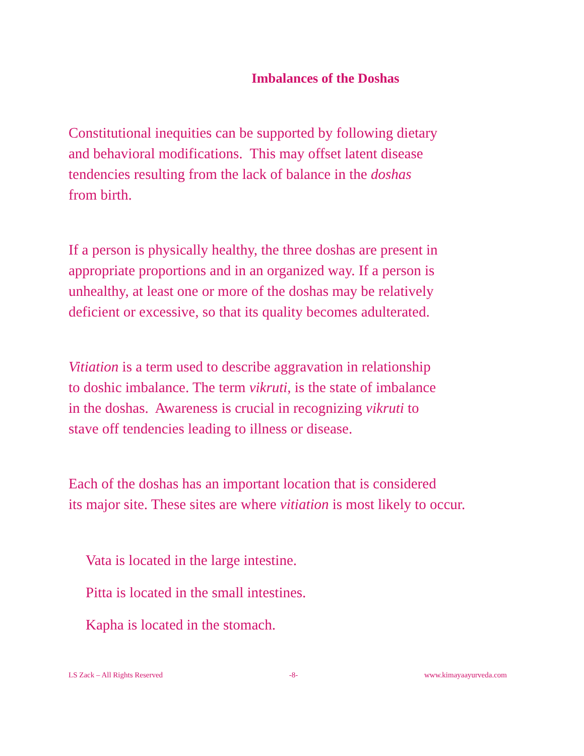Imbalances of the Doshas
Constitutional inequities can be supported by following dietary
and behavioral modifications. This may offset latent disease
tendencies resulting from the lack of balance in the doshas
from birth.
If a person is physically healthy, the three doshas are present in
appropriate proportions and in an organized way. If a person is
unhealthy, at least one or more of the doshas may be relatively
deficient or excessive, so that its quality becomes adulterated.
Vitiation is a term used to describe aggravation in relationship
to doshic imbalance. The term vikruti, is the state of imbalance
in the doshas. Awareness is crucial in recognizing vikruti to
stave off tendencies leading to illness or disease.
Each of the doshas has an important location that is considered
its major site. These sites are where vitiation is most likely to occur.
Vata is located in the large intestine.
Pitta is located in the small intestines.
Kapha is located in the stomach.
LS Zack – All Rights Reserved -8- www.kimayaayurveda.com